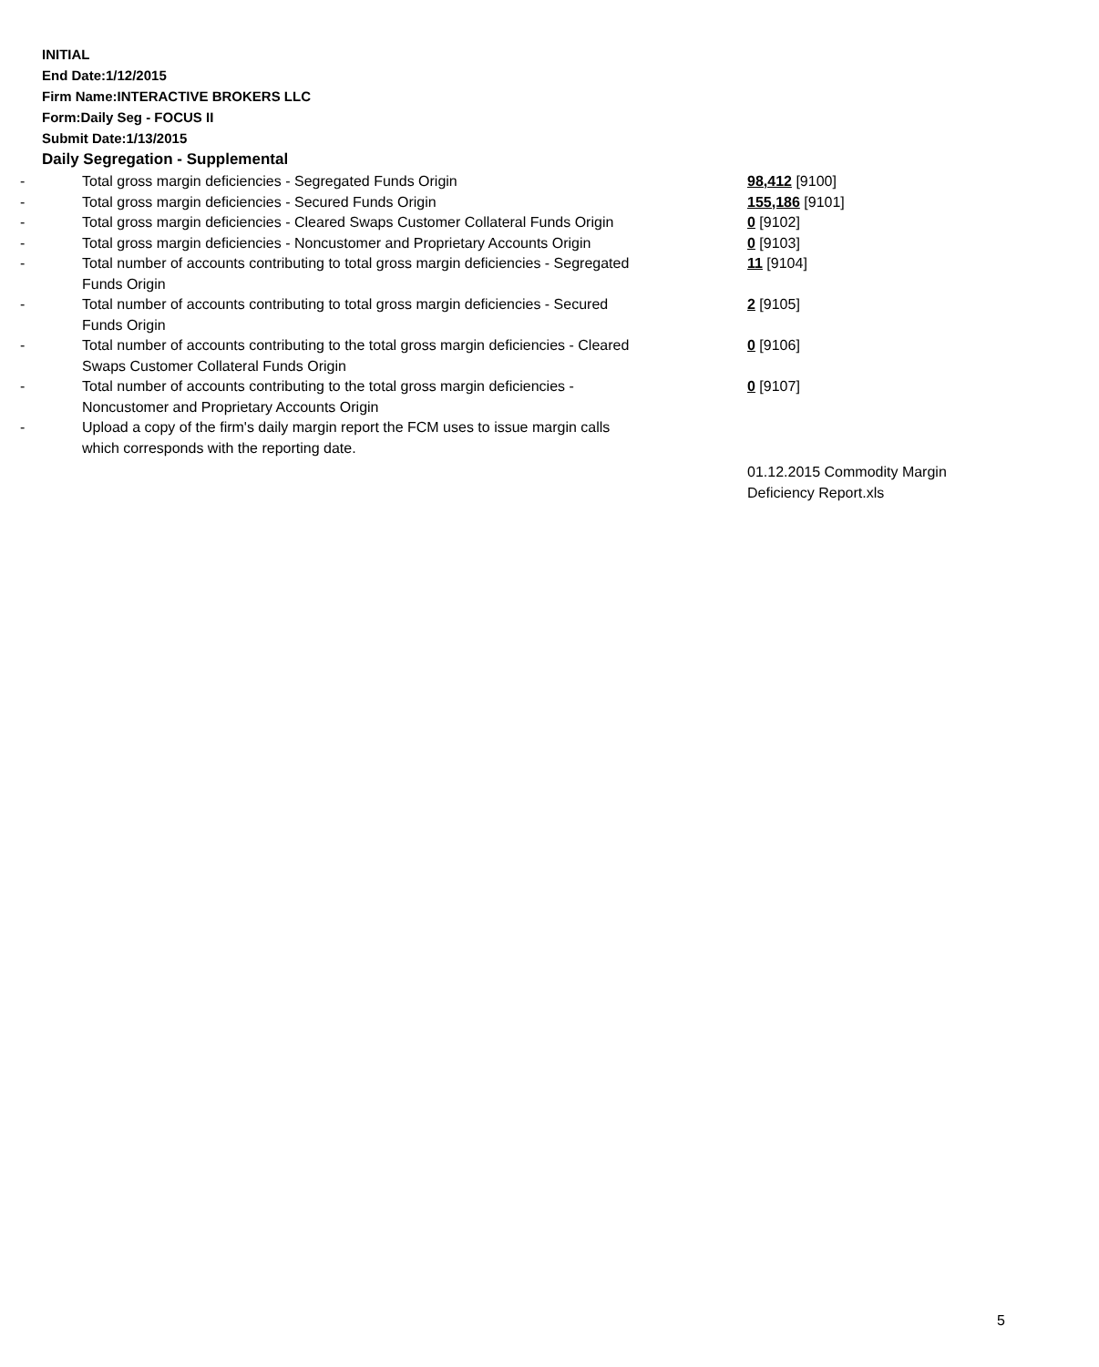INITIAL
End Date:1/12/2015
Firm Name:INTERACTIVE BROKERS LLC
Form:Daily Seg - FOCUS II
Submit Date:1/13/2015
Daily Segregation - Supplemental
| - | Total gross margin deficiencies - Segregated Funds Origin | 98,412 [9100] |
| - | Total gross margin deficiencies - Secured Funds Origin | 155,186 [9101] |
| - | Total gross margin deficiencies - Cleared Swaps Customer Collateral Funds Origin | 0 [9102] |
| - | Total gross margin deficiencies - Noncustomer and Proprietary Accounts Origin | 0 [9103] |
| - | Total number of accounts contributing to total gross margin deficiencies - Segregated Funds Origin | 11 [9104] |
| - | Total number of accounts contributing to total gross margin deficiencies - Secured Funds Origin | 2 [9105] |
| - | Total number of accounts contributing to the total gross margin deficiencies - Cleared Swaps Customer Collateral Funds Origin | 0 [9106] |
| - | Total number of accounts contributing to the total gross margin deficiencies - Noncustomer and Proprietary Accounts Origin | 0 [9107] |
| - | Upload a copy of the firm's daily margin report the FCM uses to issue margin calls which corresponds with the reporting date. | |
| | | 01.12.2015 Commodity Margin Deficiency Report.xls |
5